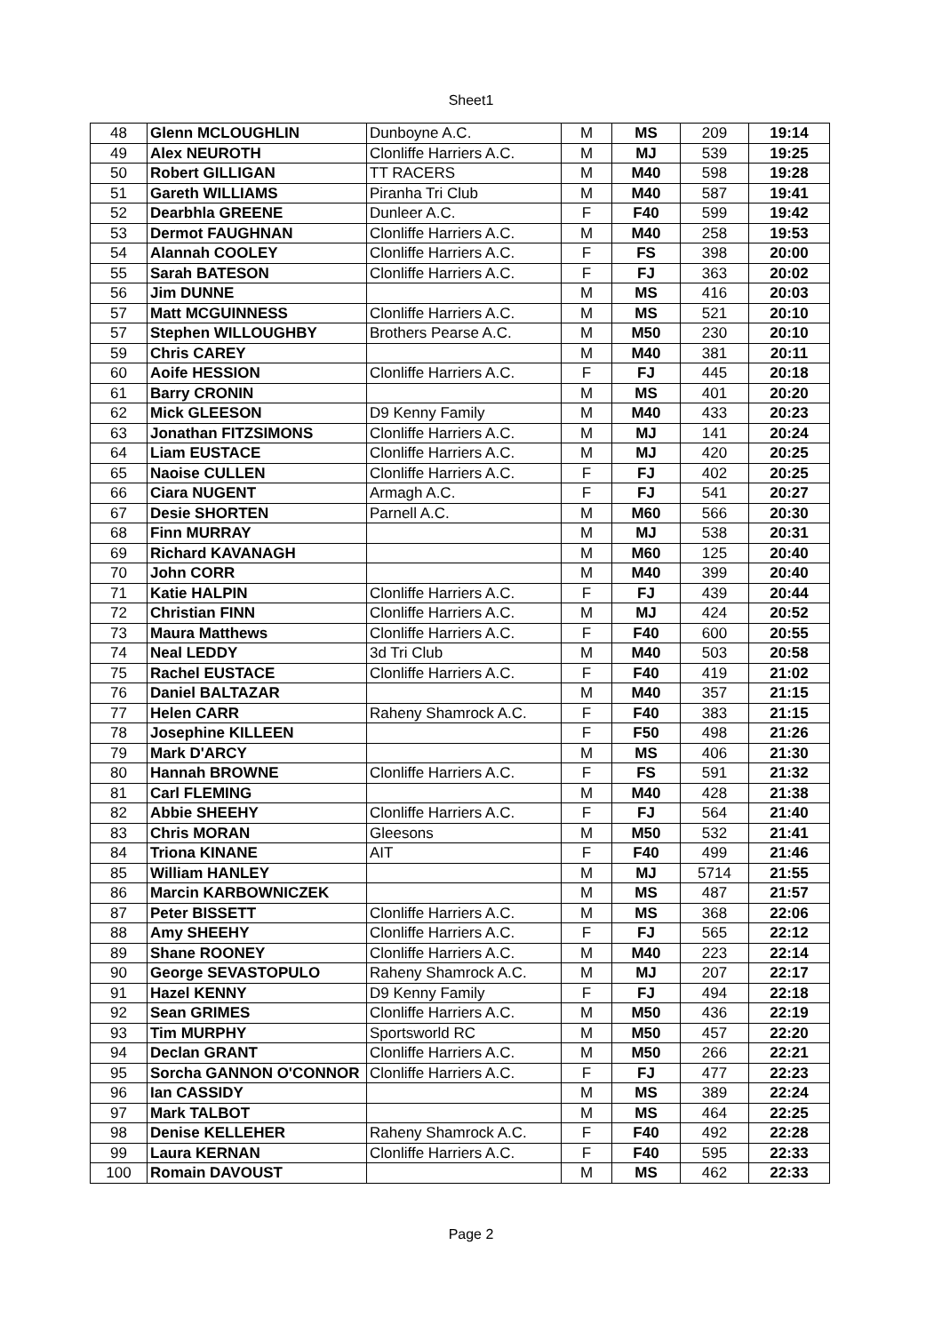Sheet1
| 48 | Glenn MCLOUGHLIN | Dunboyne A.C. | M | MS | 209 | 19:14 |
| 49 | Alex NEUROTH | Clonliffe Harriers A.C. | M | MJ | 539 | 19:25 |
| 50 | Robert GILLIGAN | TT RACERS | M | M40 | 598 | 19:28 |
| 51 | Gareth WILLIAMS | Piranha Tri Club | M | M40 | 587 | 19:41 |
| 52 | Dearbhla GREENE | Dunleer A.C. | F | F40 | 599 | 19:42 |
| 53 | Dermot FAUGHNAN | Clonliffe Harriers A.C. | M | M40 | 258 | 19:53 |
| 54 | Alannah COOLEY | Clonliffe Harriers A.C. | F | FS | 398 | 20:00 |
| 55 | Sarah BATESON | Clonliffe Harriers A.C. | F | FJ | 363 | 20:02 |
| 56 | Jim DUNNE | | M | MS | 416 | 20:03 |
| 57 | Matt MCGUINNESS | Clonliffe Harriers A.C. | M | MS | 521 | 20:10 |
| 57 | Stephen WILLOUGHBY | Brothers Pearse A.C. | M | M50 | 230 | 20:10 |
| 59 | Chris CAREY | | M | M40 | 381 | 20:11 |
| 60 | Aoife HESSION | Clonliffe Harriers A.C. | F | FJ | 445 | 20:18 |
| 61 | Barry CRONIN | | M | MS | 401 | 20:20 |
| 62 | Mick GLEESON | D9 Kenny Family | M | M40 | 433 | 20:23 |
| 63 | Jonathan FITZSIMONS | Clonliffe Harriers A.C. | M | MJ | 141 | 20:24 |
| 64 | Liam EUSTACE | Clonliffe Harriers A.C. | M | MJ | 420 | 20:25 |
| 65 | Naoise CULLEN | Clonliffe Harriers A.C. | F | FJ | 402 | 20:25 |
| 66 | Ciara NUGENT | Armagh A.C. | F | FJ | 541 | 20:27 |
| 67 | Desie SHORTEN | Parnell A.C. | M | M60 | 566 | 20:30 |
| 68 | Finn MURRAY | | M | MJ | 538 | 20:31 |
| 69 | Richard KAVANAGH | | M | M60 | 125 | 20:40 |
| 70 | John CORR | | M | M40 | 399 | 20:40 |
| 71 | Katie HALPIN | Clonliffe Harriers A.C. | F | FJ | 439 | 20:44 |
| 72 | Christian FINN | Clonliffe Harriers A.C. | M | MJ | 424 | 20:52 |
| 73 | Maura Matthews | Clonliffe Harriers A.C. | F | F40 | 600 | 20:55 |
| 74 | Neal LEDDY | 3d Tri Club | M | M40 | 503 | 20:58 |
| 75 | Rachel EUSTACE | Clonliffe Harriers A.C. | F | F40 | 419 | 21:02 |
| 76 | Daniel BALTAZAR | | M | M40 | 357 | 21:15 |
| 77 | Helen CARR | Raheny Shamrock A.C. | F | F40 | 383 | 21:15 |
| 78 | Josephine KILLEEN | | F | F50 | 498 | 21:26 |
| 79 | Mark D'ARCY | | M | MS | 406 | 21:30 |
| 80 | Hannah BROWNE | Clonliffe Harriers A.C. | F | FS | 591 | 21:32 |
| 81 | Carl FLEMING | | M | M40 | 428 | 21:38 |
| 82 | Abbie SHEEHY | Clonliffe Harriers A.C. | F | FJ | 564 | 21:40 |
| 83 | Chris MORAN | Gleesons | M | M50 | 532 | 21:41 |
| 84 | Triona KINANE | AIT | F | F40 | 499 | 21:46 |
| 85 | William HANLEY | | M | MJ | 5714 | 21:55 |
| 86 | Marcin KARBOWNICZEK | | M | MS | 487 | 21:57 |
| 87 | Peter BISSETT | Clonliffe Harriers A.C. | M | MS | 368 | 22:06 |
| 88 | Amy SHEEHY | Clonliffe Harriers A.C. | F | FJ | 565 | 22:12 |
| 89 | Shane ROONEY | Clonliffe Harriers A.C. | M | M40 | 223 | 22:14 |
| 90 | George SEVASTOPULO | Raheny Shamrock A.C. | M | MJ | 207 | 22:17 |
| 91 | Hazel KENNY | D9 Kenny Family | F | FJ | 494 | 22:18 |
| 92 | Sean GRIMES | Clonliffe Harriers A.C. | M | M50 | 436 | 22:19 |
| 93 | Tim MURPHY | Sportsworld RC | M | M50 | 457 | 22:20 |
| 94 | Declan GRANT | Clonliffe Harriers A.C. | M | M50 | 266 | 22:21 |
| 95 | Sorcha GANNON O'CONNOR | Clonliffe Harriers A.C. | F | FJ | 477 | 22:23 |
| 96 | Ian CASSIDY | | M | MS | 389 | 22:24 |
| 97 | Mark TALBOT | | M | MS | 464 | 22:25 |
| 98 | Denise KELLEHER | Raheny Shamrock A.C. | F | F40 | 492 | 22:28 |
| 99 | Laura KERNAN | Clonliffe Harriers A.C. | F | F40 | 595 | 22:33 |
| 100 | Romain DAVOUST | | M | MS | 462 | 22:33 |
Page 2